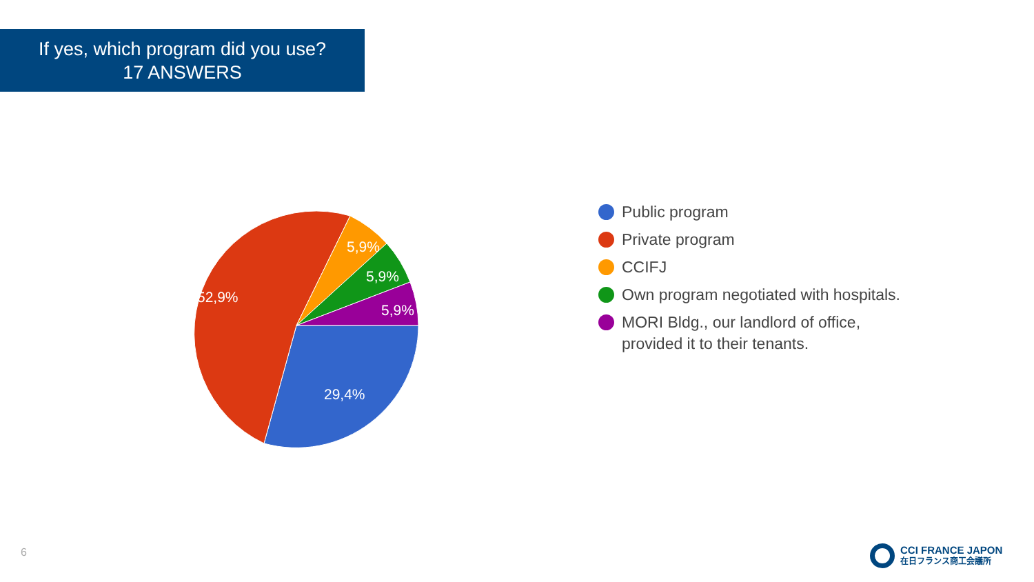If yes, which program did you use?
17 ANSWERS
52,9%
29,4%
5,9%
5,9%
5,9%
Public program
Private program
CCIFJ
Own program negotiated with hospitals.
MORI Bldg., our landlord of office,
provided it to their tenants.
6
CCI FRANCE JAPON
在日フランス商工会議所